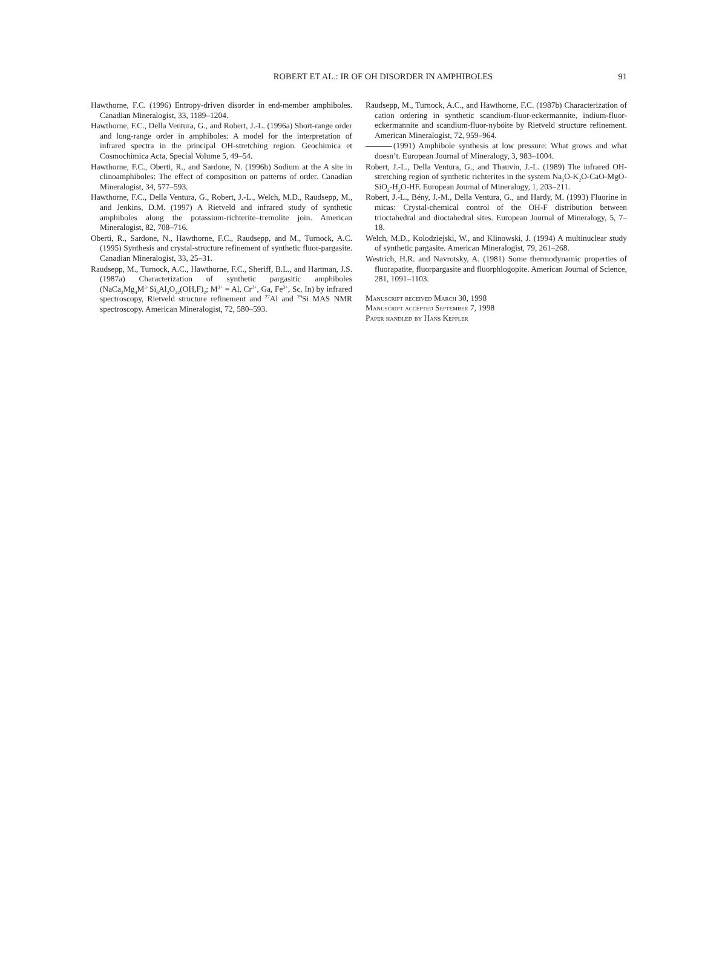ROBERT ET AL.: IR OF OH DISORDER IN AMPHIBOLES
91
Hawthorne, F.C. (1996) Entropy-driven disorder in end-member amphiboles. Canadian Mineralogist, 33, 1189–1204.
Hawthorne, F.C., Della Ventura, G., and Robert, J.-L. (1996a) Short-range order and long-range order in amphiboles: A model for the interpretation of infrared spectra in the principal OH-stretching region. Geochimica et Cosmochimica Acta, Special Volume 5, 49–54.
Hawthorne, F.C., Oberti, R., and Sardone, N. (1996b) Sodium at the A site in clinoamphiboles: The effect of composition on patterns of order. Canadian Mineralogist, 34, 577–593.
Hawthorne, F.C., Della Ventura, G., Robert, J.-L., Welch, M.D., Raudsepp, M., and Jenkins, D.M. (1997) A Rietveld and infrared study of synthetic amphiboles along the potassium-richterite–tremolite join. American Mineralogist, 82, 708–716.
Oberti, R., Sardone, N., Hawthorne, F.C., Raudsepp, and M., Turnock, A.C. (1995) Synthesis and crystal-structure refinement of synthetic fluor-pargasite. Canadian Mineralogist, 33, 25–31.
Raudsepp, M., Turnock, A.C., Hawthorne, F.C., Sheriff, B.L., and Hartman, J.S. (1987a) Characterization of synthetic pargasitic amphiboles (NaCa<sub>2</sub>Mg<sub>4</sub>M<sup>3+</sup>Si<sub>6</sub>Al<sub>2</sub>O<sub>22</sub>(OH,F)<sub>2</sub>; M<sup>3+</sup> = Al, Cr<sup>3+</sup>, Ga, Fe<sup>3+</sup>, Sc, In) by infrared spectroscopy, Rietveld structure refinement and <sup>27</sup>Al and <sup>29</sup>Si MAS NMR spectroscopy. American Mineralogist, 72, 580–593.
Raudsepp, M., Turnock, A.C., and Hawthorne, F.C. (1987b) Characterization of cation ordering in synthetic scandium-fluor-eckermannite, indium-fluor-eckermannite and scandium-fluor-nyböite by Rietveld structure refinement. American Mineralogist, 72, 959–964.
(1991) Amphibole synthesis at low pressure: What grows and what doesn’t. European Journal of Mineralogy, 3, 983–1004.
Robert, J.-L., Della Ventura, G., and Thauvin, J.-L. (1989) The infrared OH-stretching region of synthetic richterites in the system Na<sub>2</sub>O-K<sub>2</sub>O-CaO-MgO-SiO<sub>2</sub>-H<sub>2</sub>O-HF. European Journal of Mineralogy, 1, 203–211.
Robert, J.-L., Bény, J.-M., Della Ventura, G., and Hardy, M. (1993) Fluorine in micas: Crystal-chemical control of the OH-F distribution between trioctahedral and dioctahedral sites. European Journal of Mineralogy, 5, 7–18.
Welch, M.D., Kolodziejski, W., and Klinowski, J. (1994) A multinuclear study of synthetic pargasite. American Mineralogist, 79, 261–268.
Westrich, H.R. and Navrotsky, A. (1981) Some thermodynamic properties of fluorapatite, fluorpargasite and fluorphlogopite. American Journal of Science, 281, 1091–1103.
Manuscript received March 30, 1998
Manuscript accepted September 7, 1998
Paper handled by Hans Keppler